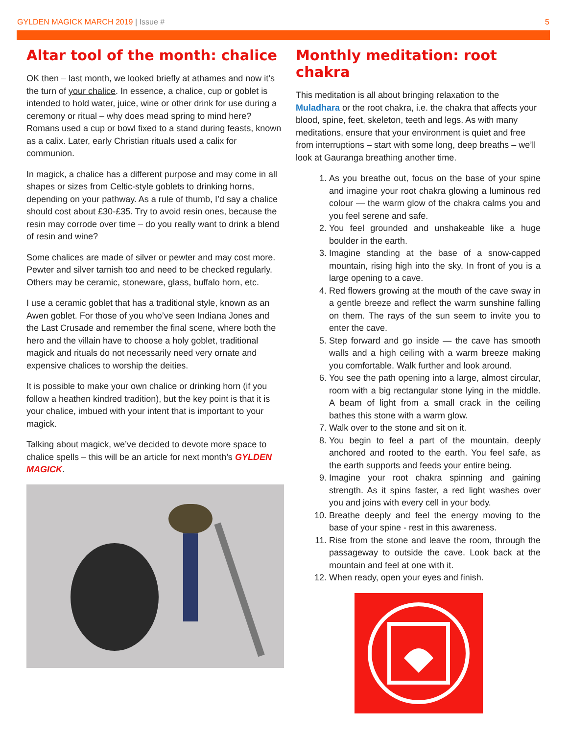GYLDEN MAGICK MARCH 2019 | Issue #
5
Altar tool of the month: chalice
OK then – last month, we looked briefly at athames and now it’s the turn of your chalice. In essence, a chalice, cup or goblet is intended to hold water, juice, wine or other drink for use during a ceremony or ritual – why does mead spring to mind here? Romans used a cup or bowl fixed to a stand during feasts, known as a calix. Later, early Christian rituals used a calix for communion.
In magick, a chalice has a different purpose and may come in all shapes or sizes from Celtic-style goblets to drinking horns, depending on your pathway. As a rule of thumb, I’d say a chalice should cost about £30-£35. Try to avoid resin ones, because the resin may corrode over time – do you really want to drink a blend of resin and wine?
Some chalices are made of silver or pewter and may cost more. Pewter and silver tarnish too and need to be checked regularly. Others may be ceramic, stoneware, glass, buffalo horn, etc.
I use a ceramic goblet that has a traditional style, known as an Awen goblet. For those of you who’ve seen Indiana Jones and the Last Crusade and remember the final scene, where both the hero and the villain have to choose a holy goblet, traditional magick and rituals do not necessarily need very ornate and expensive chalices to worship the deities.
It is possible to make your own chalice or drinking horn (if you follow a heathen kindred tradition), but the key point is that it is your chalice, imbued with your intent that is important to your magick.
Talking about magick, we’ve decided to devote more space to chalice spells – this will be an article for next month’s GYLDEN MAGICK.
Monthly meditation: root chakra
This meditation is all about bringing relaxation to the Muladhara or the root chakra, i.e. the chakra that affects your blood, spine, feet, skeleton, teeth and legs. As with many meditations, ensure that your environment is quiet and free from interruptions – start with some long, deep breaths – we’ll look at Gauranga breathing another time.
1. As you breathe out, focus on the base of your spine and imagine your root chakra glowing a luminous red colour — the warm glow of the chakra calms you and you feel serene and safe.
2. You feel grounded and unshakeable like a huge boulder in the earth.
3. Imagine standing at the base of a snow-capped mountain, rising high into the sky. In front of you is a large opening to a cave.
4. Red flowers growing at the mouth of the cave sway in a gentle breeze and reflect the warm sunshine falling on them. The rays of the sun seem to invite you to enter the cave.
5. Step forward and go inside — the cave has smooth walls and a high ceiling with a warm breeze making you comfortable. Walk further and look around.
6. You see the path opening into a large, almost circular, room with a big rectangular stone lying in the middle. A beam of light from a small crack in the ceiling bathes this stone with a warm glow.
7. Walk over to the stone and sit on it.
8. You begin to feel a part of the mountain, deeply anchored and rooted to the earth. You feel safe, as the earth supports and feeds your entire being.
9. Imagine your root chakra spinning and gaining strength. As it spins faster, a red light washes over you and joins with every cell in your body.
10. Breathe deeply and feel the energy moving to the base of your spine - rest in this awareness.
11. Rise from the stone and leave the room, through the passageway to outside the cave. Look back at the mountain and feel at one with it.
12. When ready, open your eyes and finish.